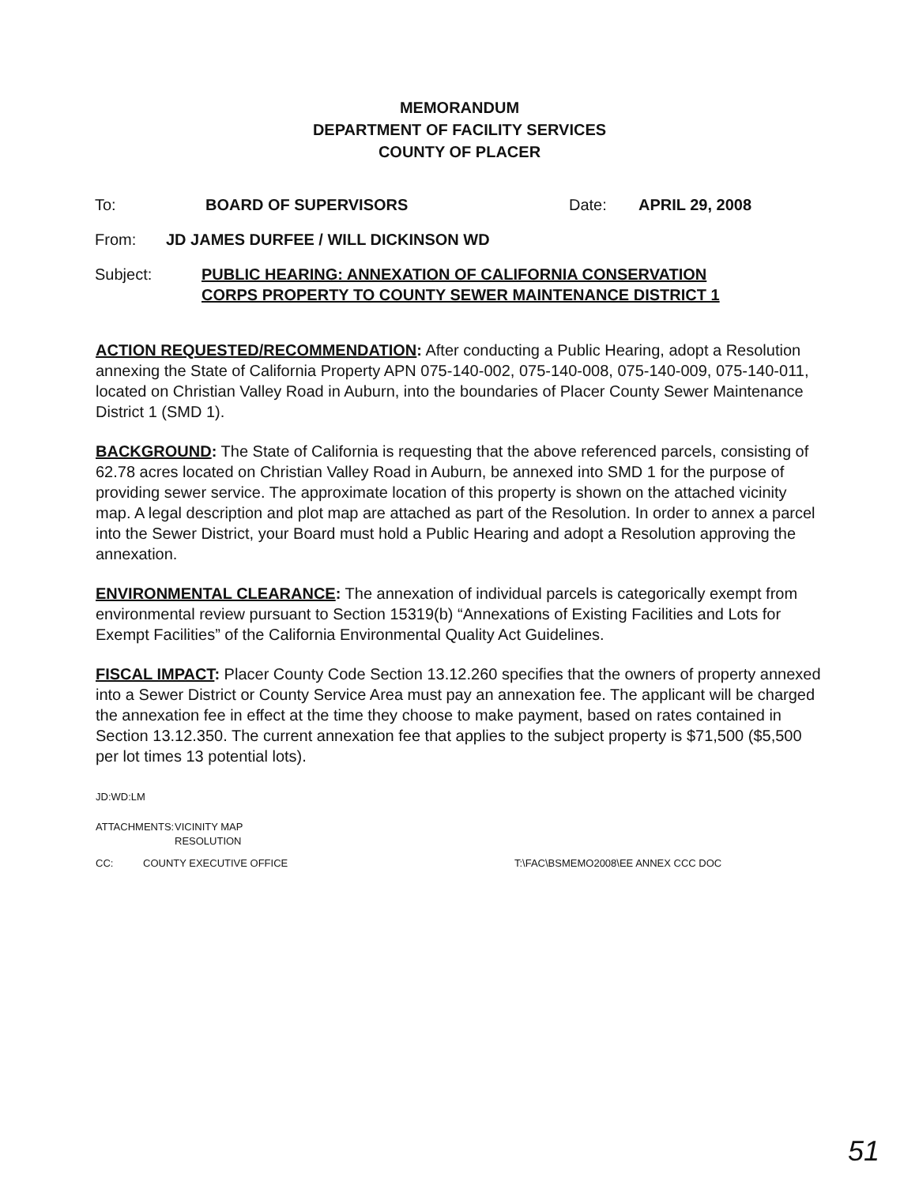MEMORANDUM
DEPARTMENT OF FACILITY SERVICES
COUNTY OF PLACER
To: BOARD OF SUPERVISORS Date: APRIL 29, 2008
From: JD JAMES DURFEE / WILL DICKINSON WD
Subject: PUBLIC HEARING: ANNEXATION OF CALIFORNIA CONSERVATION
CORPS PROPERTY TO COUNTY SEWER MAINTENANCE DISTRICT 1
ACTION REQUESTED/RECOMMENDATION: After conducting a Public Hearing, adopt a Resolution annexing the State of California Property APN 075-140-002, 075-140-008, 075-140-009, 075-140-011, located on Christian Valley Road in Auburn, into the boundaries of Placer County Sewer Maintenance District 1 (SMD 1).
BACKGROUND: The State of California is requesting that the above referenced parcels, consisting of 62.78 acres located on Christian Valley Road in Auburn, be annexed into SMD 1 for the purpose of providing sewer service. The approximate location of this property is shown on the attached vicinity map. A legal description and plot map are attached as part of the Resolution. In order to annex a parcel into the Sewer District, your Board must hold a Public Hearing and adopt a Resolution approving the annexation.
ENVIRONMENTAL CLEARANCE: The annexation of individual parcels is categorically exempt from environmental review pursuant to Section 15319(b) “Annexations of Existing Facilities and Lots for Exempt Facilities” of the California Environmental Quality Act Guidelines.
FISCAL IMPACT: Placer County Code Section 13.12.260 specifies that the owners of property annexed into a Sewer District or County Service Area must pay an annexation fee. The applicant will be charged the annexation fee in effect at the time they choose to make payment, based on rates contained in Section 13.12.350. The current annexation fee that applies to the subject property is $71,500 ($5,500 per lot times 13 potential lots).
JD:WD:LM
ATTACHMENTS: VICINITY MAP
RESOLUTION
CC: COUNTY EXECUTIVE OFFICE T:\FAC\BSMEMO2008\EE ANNEX CCC DOC
51